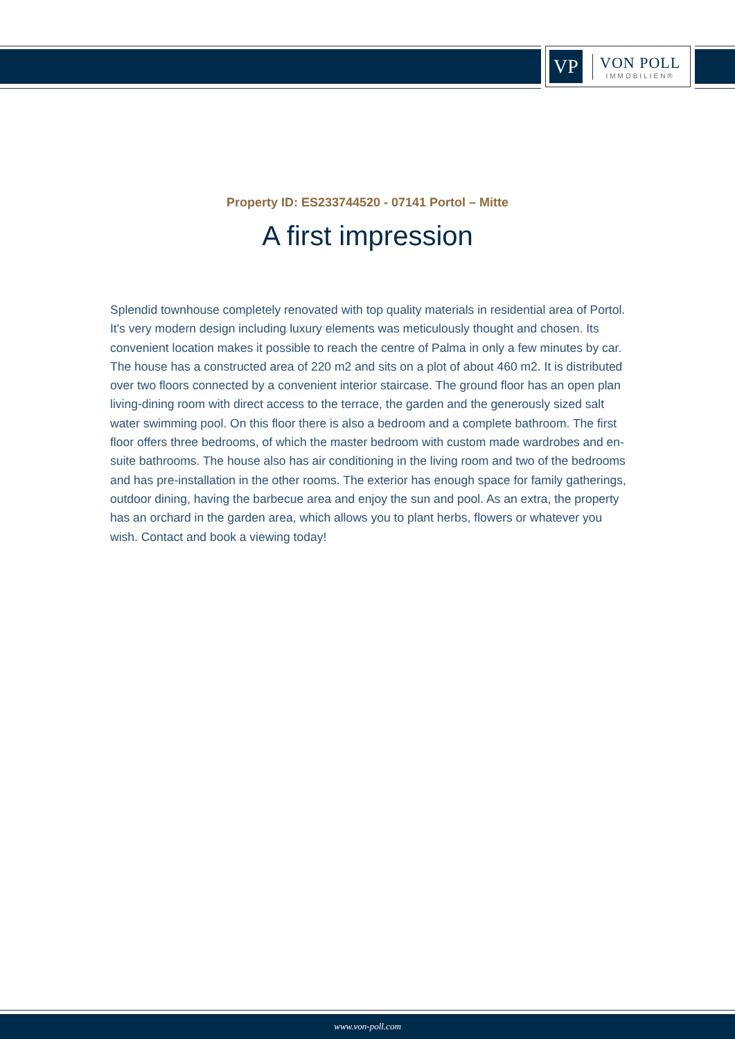VP
VON POLL
IMMOBILIEN®
Property ID: ES233744520 - 07141 Portol – Mitte
A first impression
Splendid townhouse completely renovated with top quality materials in residential area of Portol. It's very modern design including luxury elements was meticulously thought and chosen. Its convenient location makes it possible to reach the centre of Palma in only a few minutes by car. The house has a constructed area of 220 m2 and sits on a plot of about 460 m2. It is distributed over two floors connected by a convenient interior staircase. The ground floor has an open plan living-dining room with direct access to the terrace, the garden and the generously sized salt water swimming pool. On this floor there is also a bedroom and a complete bathroom. The first floor offers three bedrooms, of which the master bedroom with custom made wardrobes and en-suite bathrooms. The house also has air conditioning in the living room and two of the bedrooms and has pre-installation in the other rooms. The exterior has enough space for family gatherings, outdoor dining, having the barbecue area and enjoy the sun and pool. As an extra, the property has an orchard in the garden area, which allows you to plant herbs, flowers or whatever you wish. Contact and book a viewing today!
www.von-poll.com